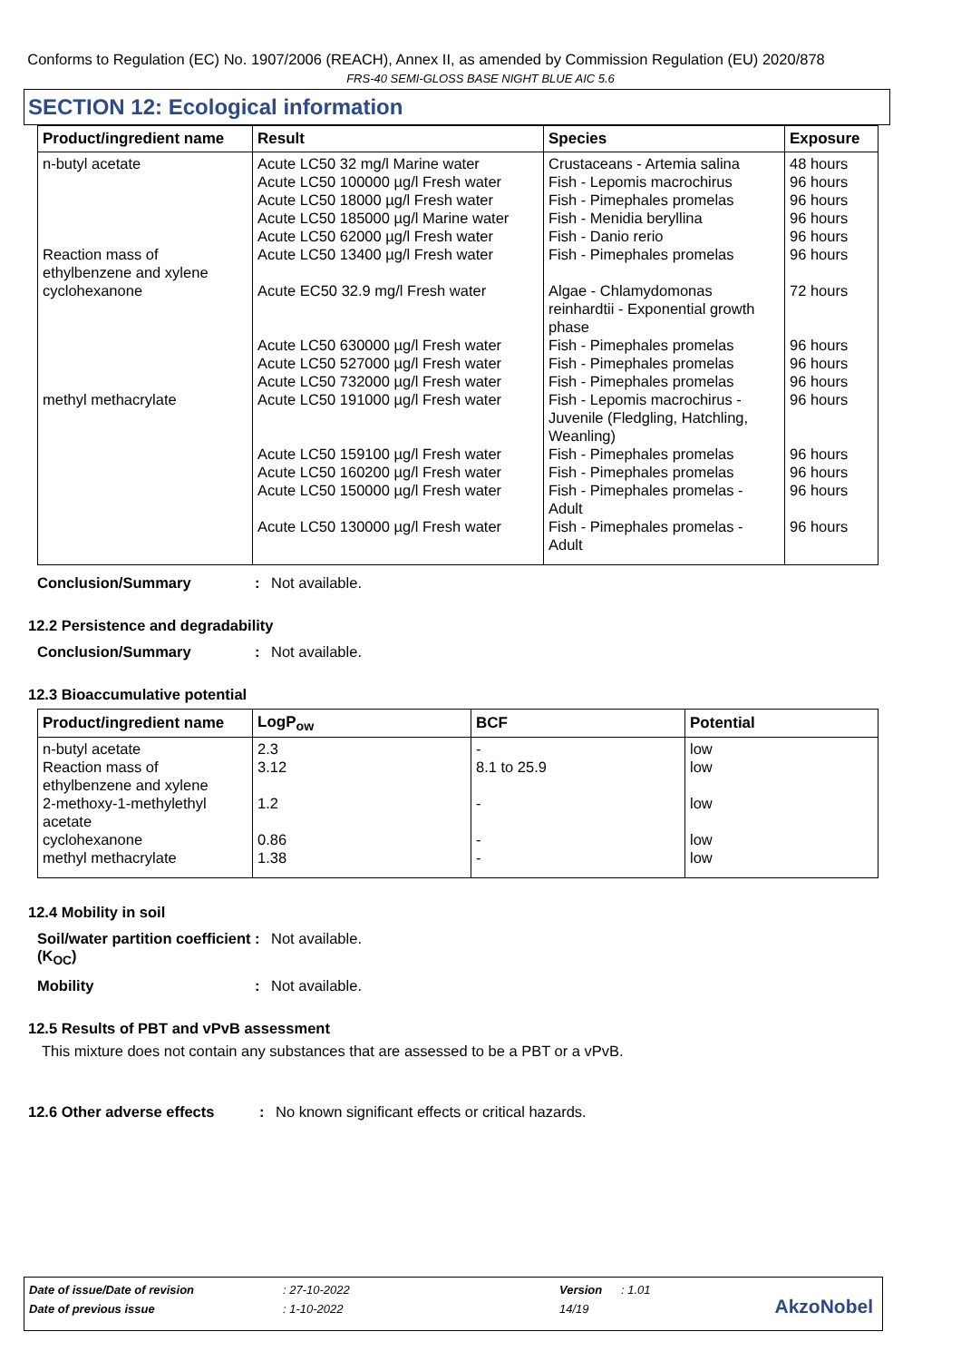Conforms to Regulation (EC) No. 1907/2006 (REACH), Annex II, as amended by Commission Regulation (EU) 2020/878
FRS-40 SEMI-GLOSS BASE NIGHT BLUE AIC 5.6
SECTION 12: Ecological information
| Product/ingredient name | Result | Species | Exposure |
| --- | --- | --- | --- |
| n-butyl acetate Reaction mass of ethylbenzene and xylene cyclohexanone methyl methacrylate | Acute LC50 32 mg/l Marine water Acute LC50 100000 µg/l Fresh water Acute LC50 18000 µg/l Fresh water Acute LC50 185000 µg/l Marine water Acute LC50 62000 µg/l Fresh water Acute LC50 13400 µg/l Fresh water Acute EC50 32.9 mg/l Fresh water Acute LC50 630000 µg/l Fresh water Acute LC50 527000 µg/l Fresh water Acute LC50 732000 µg/l Fresh water Acute LC50 191000 µg/l Fresh water Acute LC50 159100 µg/l Fresh water Acute LC50 160200 µg/l Fresh water Acute LC50 150000 µg/l Fresh water Acute LC50 130000 µg/l Fresh water | Crustaceans - Artemia salina Fish - Lepomis macrochirus Fish - Pimephales promelas Fish - Menidia beryllina Fish - Danio rerio Fish - Pimephales promelas Algae - Chlamydomonas reinhardtii - Exponential growth phase Fish - Pimephales promelas Fish - Pimephales promelas Fish - Pimephales promelas Fish - Lepomis macrochirus - Juvenile (Fledgling, Hatchling, Weanling) Fish - Pimephales promelas Fish - Pimephales promelas Fish - Pimephales promelas - Adult Fish - Pimephales promelas - Adult | 48 hours 96 hours 96 hours 96 hours 96 hours 96 hours 72 hours 96 hours 96 hours 96 hours 96 hours 96 hours 96 hours 96 hours 96 hours |
Conclusion/Summary: Not available.
12.2 Persistence and degradability
Conclusion/Summary: Not available.
12.3 Bioaccumulative potential
| Product/ingredient name | LogP<sub>ow</sub> | BCF | Potential |
| --- | --- | --- | --- |
| n-butyl acetate Reaction mass of ethylbenzene and xylene 2-methoxy-1-methylethyl acetate cyclohexanone methyl methacrylate | 2.3 3.12 1.2 0.86 1.38 | - 8.1 to 25.9 - - - | low low low low low |
12.4 Mobility in soil
Soil/water partition coefficient (K<sub>OC</sub>): Not available.
Mobility: Not available.
12.5 Results of PBT and vPvB assessment
This mixture does not contain any substances that are assessed to be a PBT or a vPvB.
12.6 Other adverse effects: No known significant effects or critical hazards.
Date of issue/Date of revision: 27-10-2022 Version: 1.01
Date of previous issue: 1-10-2022 14/19
AkzoNobel